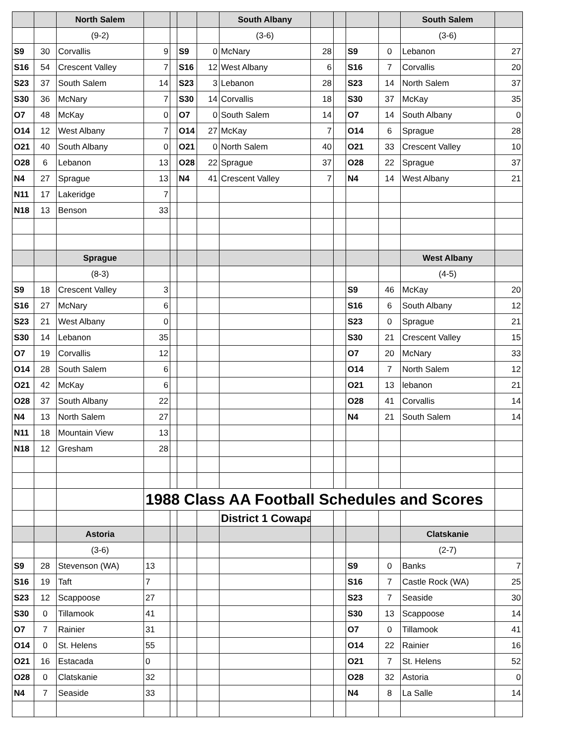| | | North Salem | | | | | South Albany | | | | | South Salem | |
| | | (9-2) | | | | | (3-6) | | | | | (3-6) | |
| S9 | 30 | Corvallis | 9 | | S9 | 0 | McNary | 28 | | S9 | 0 | Lebanon | 27 |
| S16 | 54 | Crescent Valley | 7 | | S16 | 12 | West Albany | 6 | | S16 | 7 | Corvallis | 20 |
| S23 | 37 | South Salem | 14 | | S23 | 3 | Lebanon | 28 | | S23 | 14 | North Salem | 37 |
| S30 | 36 | McNary | 7 | | S30 | 14 | Corvallis | 18 | | S30 | 37 | McKay | 35 |
| O7 | 48 | McKay | 0 | | O7 | 0 | South Salem | 14 | | O7 | 14 | South Albany | 0 |
| O14 | 12 | West Albany | 7 | | O14 | 27 | McKay | 7 | | O14 | 6 | Sprague | 28 |
| O21 | 40 | South Albany | 0 | | O21 | 0 | North Salem | 40 | | O21 | 33 | Crescent Valley | 10 |
| O28 | 6 | Lebanon | 13 | | O28 | 22 | Sprague | 37 | | O28 | 22 | Sprague | 37 |
| N4 | 27 | Sprague | 13 | | N4 | 41 | Crescent Valley | 7 | | N4 | 14 | West Albany | 21 |
| N11 | 17 | Lakeridge | 7 | | | | | | | | | | |
| N18 | 13 | Benson | 33 | | | | | | | | | | |
| | | Sprague | | | | | | | | | | West Albany | |
| | | (8-3) | | | | | | | | | | (4-5) | |
| S9 | 18 | Crescent Valley | 3 | | | | | | | S9 | 46 | McKay | 20 |
| S16 | 27 | McNary | 6 | | | | | | | S16 | 6 | South Albany | 12 |
| S23 | 21 | West Albany | 0 | | | | | | | S23 | 0 | Sprague | 21 |
| S30 | 14 | Lebanon | 35 | | | | | | | S30 | 21 | Crescent Valley | 15 |
| O7 | 19 | Corvallis | 12 | | | | | | | O7 | 20 | McNary | 33 |
| O14 | 28 | South Salem | 6 | | | | | | | O14 | 7 | North Salem | 12 |
| O21 | 42 | McKay | 6 | | | | | | | O21 | 13 | lebanon | 21 |
| O28 | 37 | South Albany | 22 | | | | | | | O28 | 41 | Corvallis | 14 |
| N4 | 13 | North Salem | 27 | | | | | | | N4 | 21 | South Salem | 14 |
| N11 | 18 | Mountain View | 13 | | | | | | | | | | |
| N18 | 12 | Gresham | 28 | | | | | | | | | | |
| | | | 1988 Class AA Football Schedules and Scores | | | | | | | | | | |
| | | | | | | | District 1 Cowapa | | | | | | |
| | | Astoria | | | | | | | | | | Clatskanie | |
| | | (3-6) | | | | | | | | | | (2-7) | |
| S9 | 28 | Stevenson (WA) | 13 | | | | | | | S9 | 0 | Banks | 7 |
| S16 | 19 | Taft | 7 | | | | | | | S16 | 7 | Castle Rock (WA) | 25 |
| S23 | 12 | Scappoose | 27 | | | | | | | S23 | 7 | Seaside | 30 |
| S30 | 0 | Tillamook | 41 | | | | | | | S30 | 13 | Scappoose | 14 |
| O7 | 7 | Rainier | 31 | | | | | | | O7 | 0 | Tillamook | 41 |
| O14 | 0 | St. Helens | 55 | | | | | | | O14 | 22 | Rainier | 16 |
| O21 | 16 | Estacada | 0 | | | | | | | O21 | 7 | St. Helens | 52 |
| O28 | 0 | Clatskanie | 32 | | | | | | | O28 | 32 | Astoria | 0 |
| N4 | 7 | Seaside | 33 | | | | | | | N4 | 8 | La Salle | 14 |